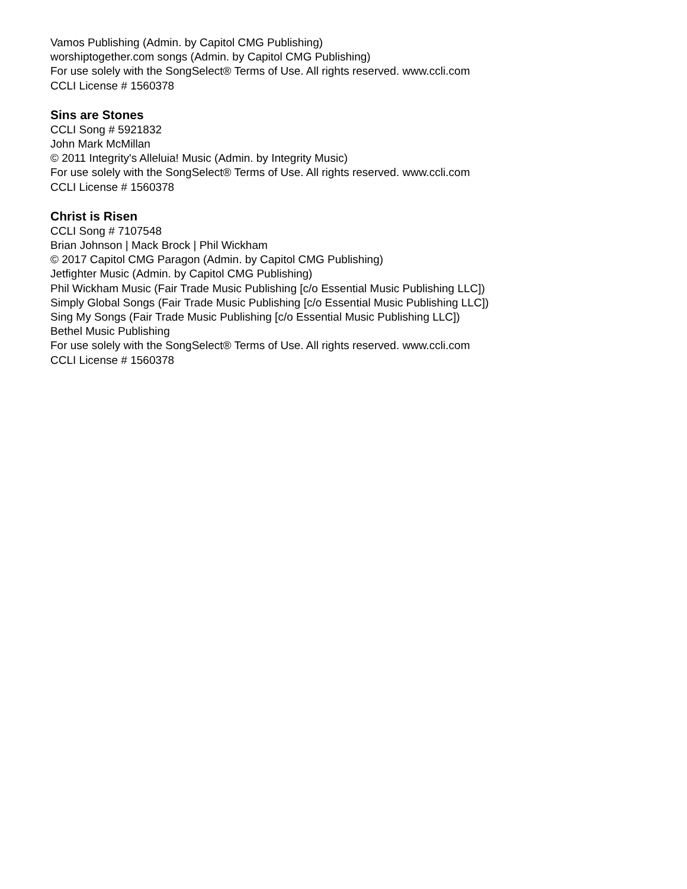Vamos Publishing (Admin. by Capitol CMG Publishing)
worshiptogether.com songs (Admin. by Capitol CMG Publishing)
For use solely with the SongSelect® Terms of Use. All rights reserved. www.ccli.com
CCLI License # 1560378
Sins are Stones
CCLI Song # 5921832
John Mark McMillan
© 2011 Integrity's Alleluia! Music (Admin. by Integrity Music)
For use solely with the SongSelect® Terms of Use. All rights reserved. www.ccli.com
CCLI License # 1560378
Christ is Risen
CCLI Song # 7107548
Brian Johnson | Mack Brock | Phil Wickham
© 2017 Capitol CMG Paragon (Admin. by Capitol CMG Publishing)
Jetfighter Music (Admin. by Capitol CMG Publishing)
Phil Wickham Music (Fair Trade Music Publishing [c/o Essential Music Publishing LLC])
Simply Global Songs (Fair Trade Music Publishing [c/o Essential Music Publishing LLC])
Sing My Songs (Fair Trade Music Publishing [c/o Essential Music Publishing LLC])
Bethel Music Publishing
For use solely with the SongSelect® Terms of Use. All rights reserved. www.ccli.com
CCLI License # 1560378